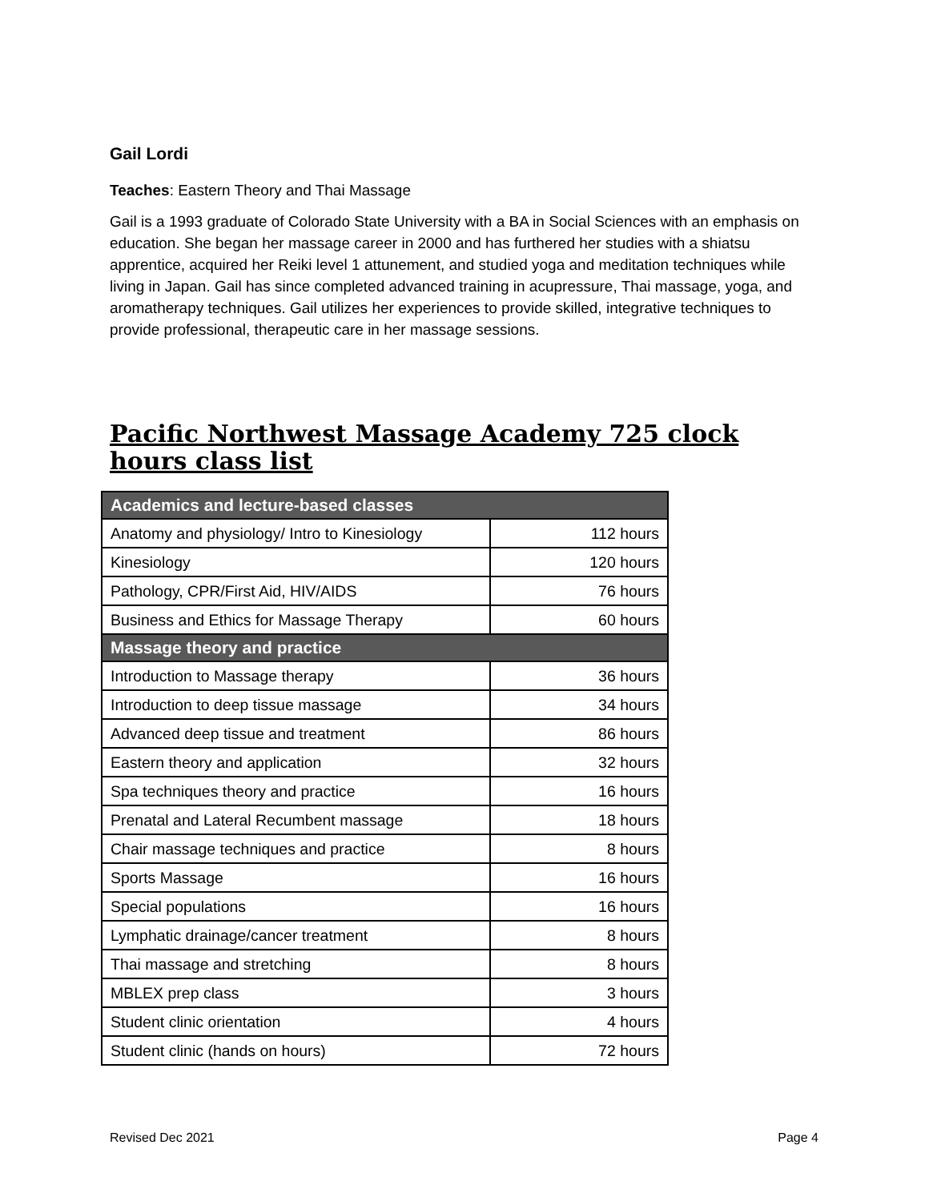Gail Lordi
Teaches: Eastern Theory and Thai Massage
Gail is a 1993 graduate of Colorado State University with a BA in Social Sciences with an emphasis on education. She began her massage career in 2000 and has furthered her studies with a shiatsu apprentice, acquired her Reiki level 1 attunement, and studied yoga and meditation techniques while living in Japan. Gail has since completed advanced training in acupressure, Thai massage, yoga, and aromatherapy techniques. Gail utilizes her experiences to provide skilled, integrative techniques to provide professional, therapeutic care in her massage sessions.
Pacific Northwest Massage Academy 725 clock hours class list
| Academics and lecture-based classes | |
| --- | --- |
| Anatomy and physiology/ Intro to Kinesiology | 112 hours |
| Kinesiology | 120 hours |
| Pathology, CPR/First Aid, HIV/AIDS | 76 hours |
| Business and Ethics for Massage Therapy | 60 hours |
| Massage theory and practice | |
| Introduction to Massage therapy | 36 hours |
| Introduction to deep tissue massage | 34 hours |
| Advanced deep tissue and treatment | 86 hours |
| Eastern theory and application | 32 hours |
| Spa techniques theory and practice | 16 hours |
| Prenatal and Lateral Recumbent massage | 18 hours |
| Chair massage techniques and practice | 8 hours |
| Sports Massage | 16 hours |
| Special populations | 16 hours |
| Lymphatic drainage/cancer treatment | 8 hours |
| Thai massage and stretching | 8 hours |
| MBLEX prep class | 3 hours |
| Student clinic orientation | 4 hours |
| Student clinic (hands on hours) | 72 hours |
Revised Dec 2021 Page 4